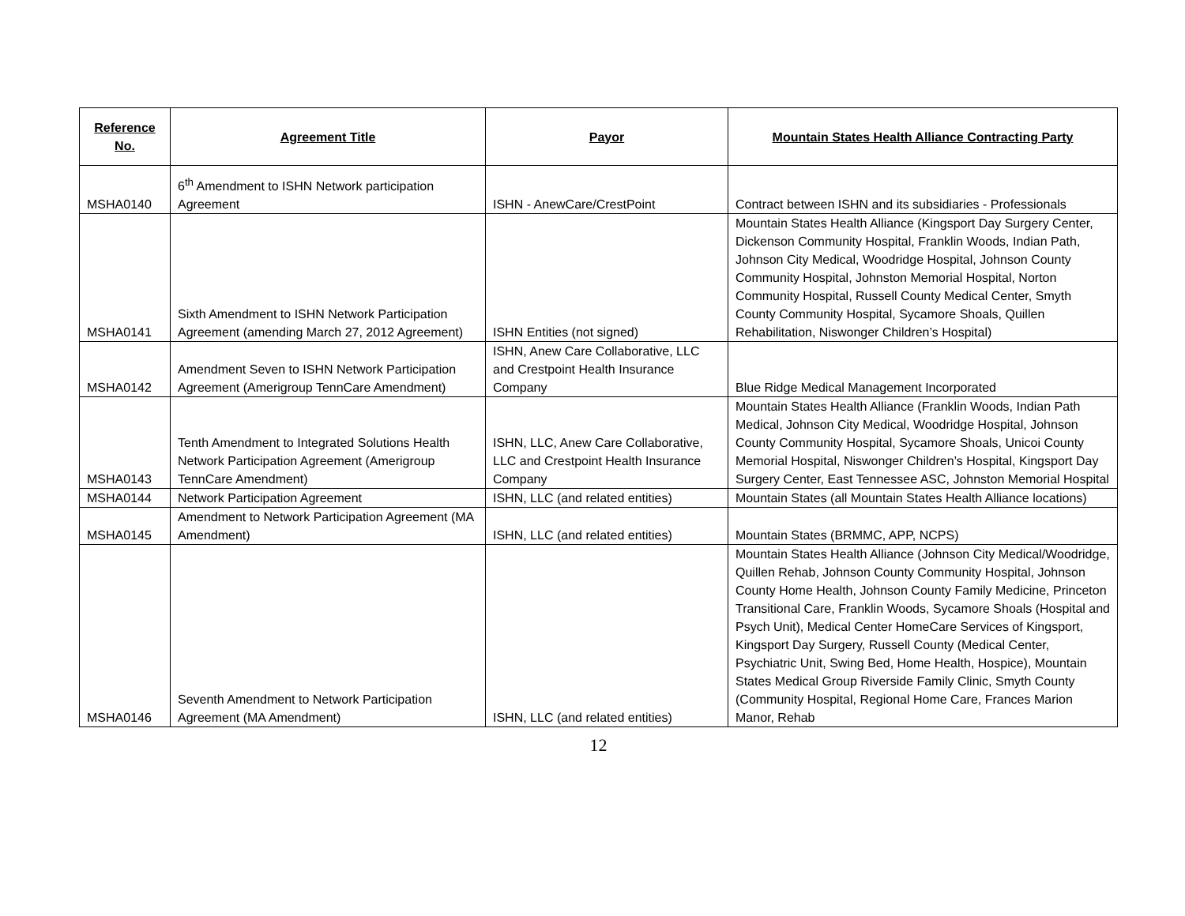| Reference No. | Agreement Title | Payor | Mountain States Health Alliance Contracting Party |
| --- | --- | --- | --- |
| MSHA0140 | 6<sup>th</sup> Amendment to ISHN Network participation Agreement | ISHN - AnewCare/CrestPoint | Contract between ISHN and its subsidiaries - Professionals |
| MSHA0141 | Sixth Amendment to ISHN Network Participation Agreement (amending March 27, 2012 Agreement) | ISHN Entities (not signed) | Mountain States Health Alliance (Kingsport Day Surgery Center, Dickenson Community Hospital, Franklin Woods, Indian Path, Johnson City Medical, Woodridge Hospital, Johnson County Community Hospital, Johnston Memorial Hospital, Norton Community Hospital, Russell County Medical Center, Smyth County Community Hospital, Sycamore Shoals, Quillen Rehabilitation, Niswonger Children’s Hospital) |
| MSHA0142 | Amendment Seven to ISHN Network Participation Agreement (Amerigroup TennCare Amendment) | ISHN, Anew Care Collaborative, LLC and Crestpoint Health Insurance Company | Blue Ridge Medical Management Incorporated |
| MSHA0143 | Tenth Amendment to Integrated Solutions Health Network Participation Agreement (Amerigroup TennCare Amendment) | ISHN, LLC, Anew Care Collaborative, LLC and Crestpoint Health Insurance Company | Mountain States Health Alliance (Franklin Woods, Indian Path Medical, Johnson City Medical, Woodridge Hospital, Johnson County Community Hospital, Sycamore Shoals, Unicoi County Memorial Hospital, Niswonger Children’s Hospital, Kingsport Day Surgery Center, East Tennessee ASC, Johnston Memorial Hospital |
| MSHA0144 | Network Participation Agreement | ISHN, LLC (and related entities) | Mountain States (all Mountain States Health Alliance locations) |
| MSHA0145 | Amendment to Network Participation Agreement (MA Amendment) | ISHN, LLC (and related entities) | Mountain States (BRMMC, APP, NCPS) |
| MSHA0146 | Seventh Amendment to Network Participation Agreement (MA Amendment) | ISHN, LLC (and related entities) | Mountain States Health Alliance (Johnson City Medical/Woodridge, Quillen Rehab, Johnson County Community Hospital, Johnson County Home Health, Johnson County Family Medicine, Princeton Transitional Care, Franklin Woods, Sycamore Shoals (Hospital and Psych Unit), Medical Center HomeCare Services of Kingsport, Kingsport Day Surgery, Russell County (Medical Center, Psychiatric Unit, Swing Bed, Home Health, Hospice), Mountain States Medical Group Riverside Family Clinic, Smyth County (Community Hospital, Regional Home Care, Frances Marion Manor, Rehab |
12